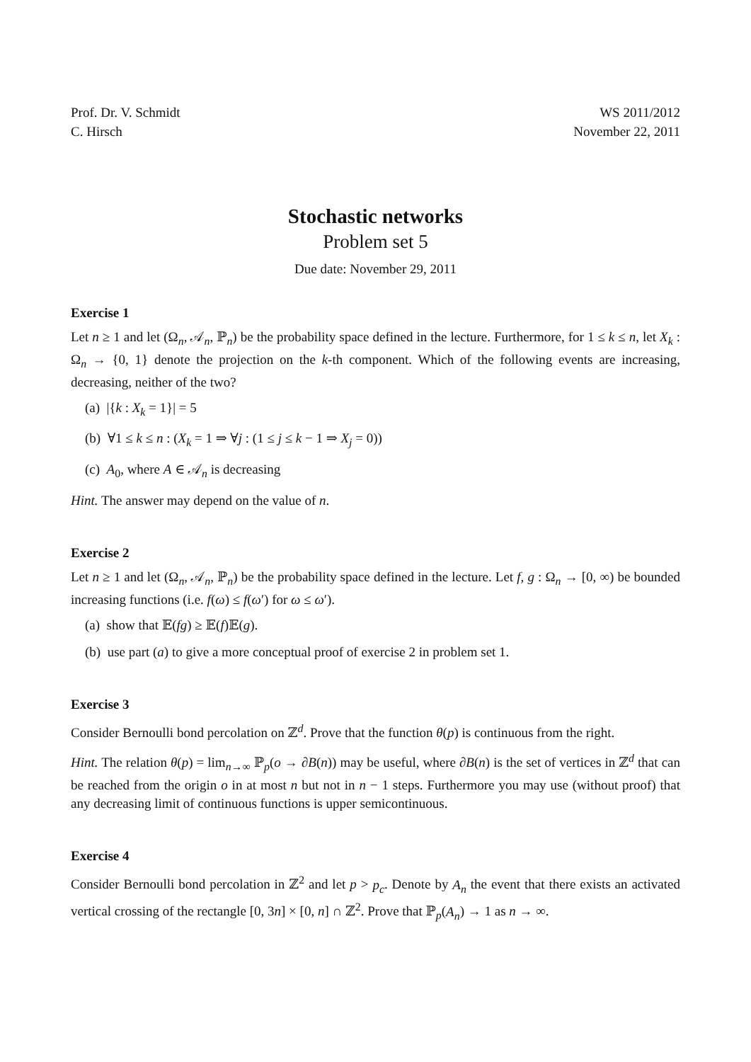Prof. Dr. V. Schmidt
C. Hirsch
WS 2011/2012
November 22, 2011
Stochastic networks
Problem set 5
Due date: November 29, 2011
Exercise 1
Let n ≥ 1 and let (Ω<sub>n</sub>, 𝒜<sub>n</sub>, ℙ<sub>n</sub>) be the probability space defined in the lecture. Furthermore, for 1 ≤ k ≤ n, let X<sub>k</sub> : Ω<sub>n</sub> → {0, 1} denote the projection on the k-th component. Which of the following events are increasing, decreasing, neither of the two?
(a) |{k : X<sub>k</sub> = 1}| = 5
(b) ∀1 ≤ k ≤ n : (X<sub>k</sub> = 1 ⇒ ∀j : (1 ≤ j ≤ k − 1 ⇒ X<sub>j</sub> = 0))
(c) A<sub>0</sub>, where A ∈ 𝒜<sub>n</sub> is decreasing
Hint. The answer may depend on the value of n.
Exercise 2
Let n ≥ 1 and let (Ω<sub>n</sub>, 𝒜<sub>n</sub>, ℙ<sub>n</sub>) be the probability space defined in the lecture. Let f, g : Ω<sub>n</sub> → [0, ∞) be bounded increasing functions (i.e. f(ω) ≤ f(ω′) for ω ≤ ω′).
(a) show that 𝔼(fg) ≥ 𝔼(f)𝔼(g).
(b) use part (a) to give a more conceptual proof of exercise 2 in problem set 1.
Exercise 3
Consider Bernoulli bond percolation on ℤ<sup>d</sup>. Prove that the function θ(p) is continuous from the right.
Hint. The relation θ(p) = lim<sub>n→∞</sub> ℙ<sub>p</sub>(o → ∂B(n)) may be useful, where ∂B(n) is the set of vertices in ℤ<sup>d</sup> that can be reached from the origin o in at most n but not in n − 1 steps. Furthermore you may use (without proof) that any decreasing limit of continuous functions is upper semicontinuous.
Exercise 4
Consider Bernoulli bond percolation in ℤ<sup>2</sup> and let p > p<sub>c</sub>. Denote by A<sub>n</sub> the event that there exists an activated vertical crossing of the rectangle [0, 3n] × [0, n] ∩ ℤ<sup>2</sup>. Prove that ℙ<sub>p</sub>(A<sub>n</sub>) → 1 as n → ∞.